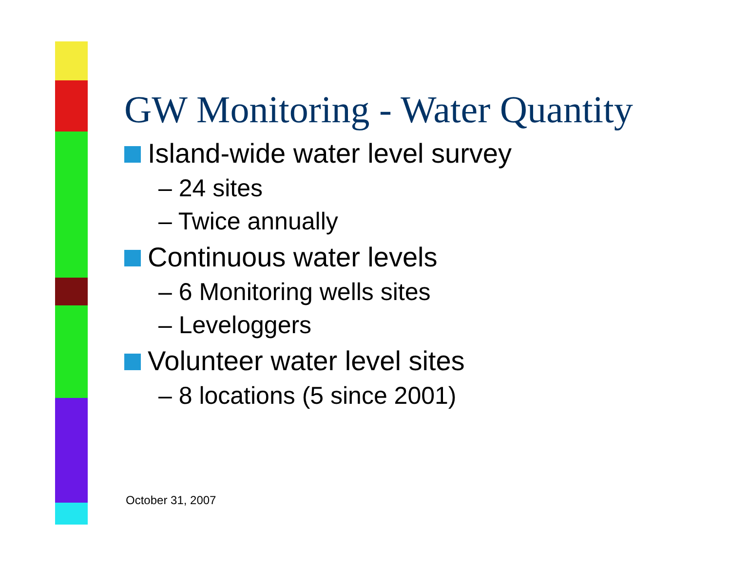GW Monitoring - Water Quantity
Island-wide water level survey
– 24 sites
– Twice annually
Continuous water levels
– 6 Monitoring wells sites
– Leveloggers
Volunteer water level sites
– 8 locations (5 since 2001)
October 31, 2007